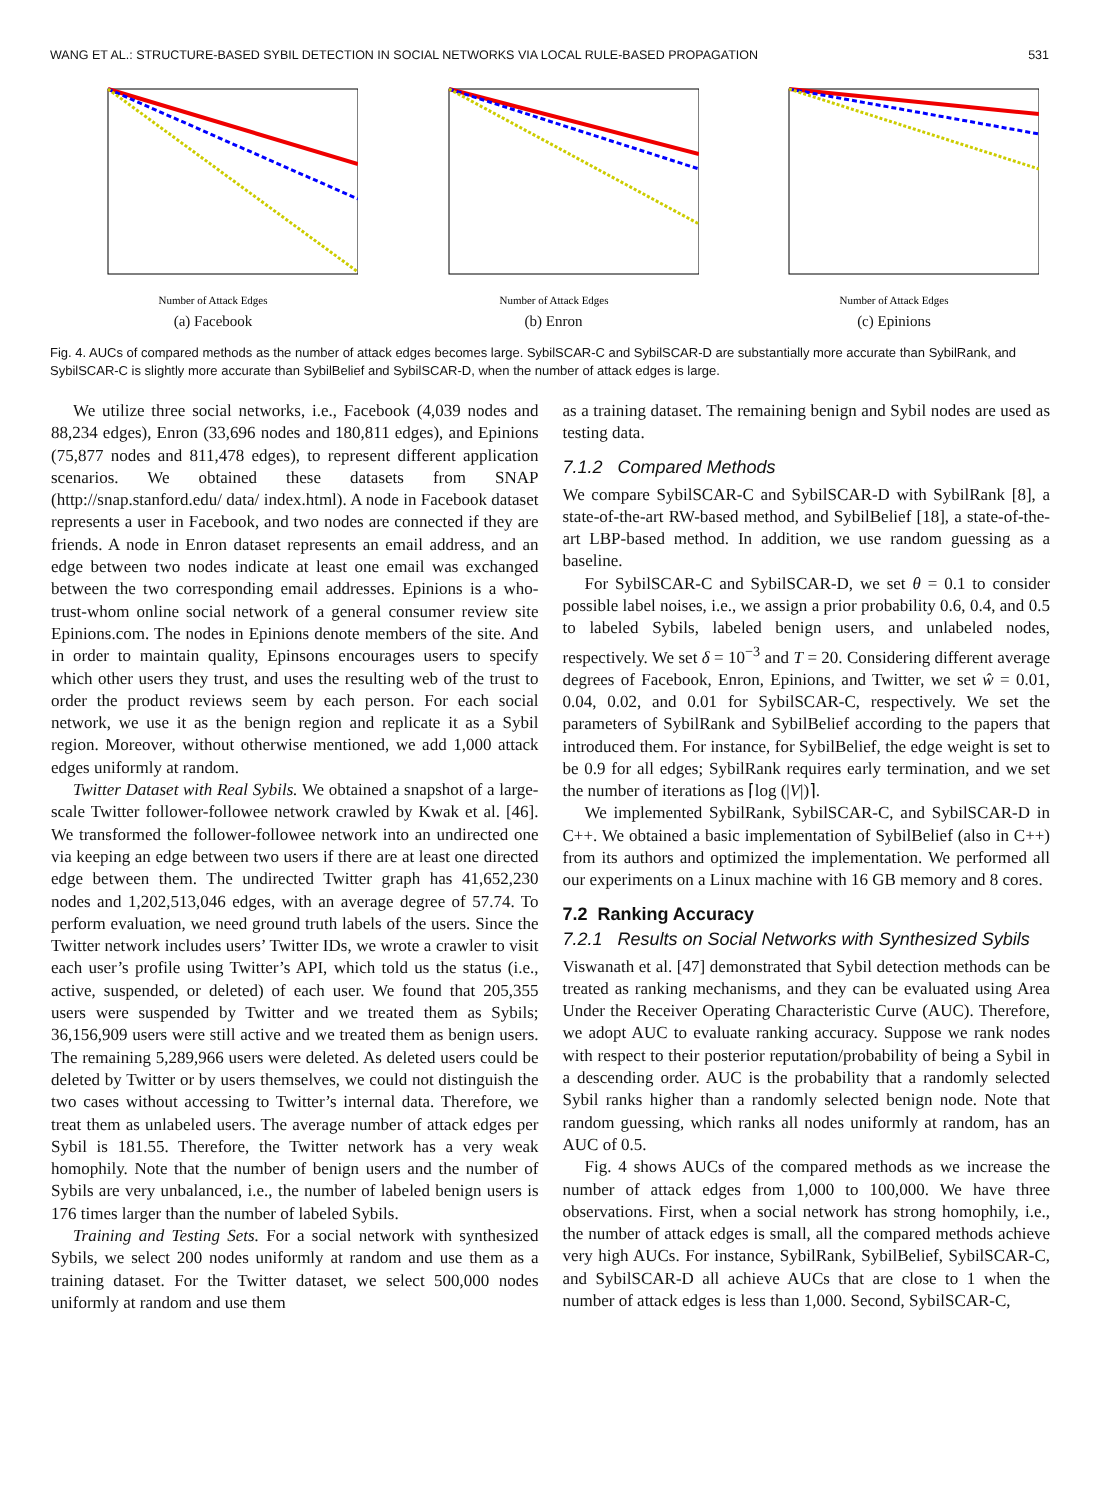WANG ET AL.: STRUCTURE-BASED SYBIL DETECTION IN SOCIAL NETWORKS VIA LOCAL RULE-BASED PROPAGATION 531
Number of Attack Edges
(a) Facebook
Number of Attack Edges
(b) Enron
Number of Attack Edges
(c) Epinions
Fig. 4. AUCs of compared methods as the number of attack edges becomes large. SybilSCAR-C and SybilSCAR-D are substantially more accurate than SybilRank, and SybilSCAR-C is slightly more accurate than SybilBelief and SybilSCAR-D, when the number of attack edges is large.
We utilize three social networks, i.e., Facebook (4,039 nodes and 88,234 edges), Enron (33,696 nodes and 180,811 edges), and Epinions (75,877 nodes and 811,478 edges), to represent different application scenarios. We obtained these datasets from SNAP (http://snap.stanford.edu/ data/ index.html). A node in Facebook dataset represents a user in Facebook, and two nodes are connected if they are friends. A node in Enron dataset represents an email address, and an edge between two nodes indicate at least one email was exchanged between the two corresponding email addresses. Epinions is a who-trust-whom online social network of a general consumer review site Epinions.com. The nodes in Epinions denote members of the site. And in order to maintain quality, Epinsons encourages users to specify which other users they trust, and uses the resulting web of the trust to order the product reviews seem by each person. For each social network, we use it as the benign region and replicate it as a Sybil region. Moreover, without otherwise mentioned, we add 1,000 attack edges uniformly at random.
Twitter Dataset with Real Sybils. We obtained a snapshot of a large-scale Twitter follower-followee network crawled by Kwak et al. [46]. We transformed the follower-followee network into an undirected one via keeping an edge between two users if there are at least one directed edge between them. The undirected Twitter graph has 41,652,230 nodes and 1,202,513,046 edges, with an average degree of 57.74. To perform evaluation, we need ground truth labels of the users. Since the Twitter network includes users’ Twitter IDs, we wrote a crawler to visit each user’s profile using Twitter’s API, which told us the status (i.e., active, suspended, or deleted) of each user. We found that 205,355 users were suspended by Twitter and we treated them as Sybils; 36,156,909 users were still active and we treated them as benign users. The remaining 5,289,966 users were deleted. As deleted users could be deleted by Twitter or by users themselves, we could not distinguish the two cases without accessing to Twitter’s internal data. Therefore, we treat them as unlabeled users. The average number of attack edges per Sybil is 181.55. Therefore, the Twitter network has a very weak homophily. Note that the number of benign users and the number of Sybils are very unbalanced, i.e., the number of labeled benign users is 176 times larger than the number of labeled Sybils.
Training and Testing Sets. For a social network with synthesized Sybils, we select 200 nodes uniformly at random and use them as a training dataset. For the Twitter dataset, we select 500,000 nodes uniformly at random and use them
as a training dataset. The remaining benign and Sybil nodes are used as testing data.
7.1.2 Compared Methods
We compare SybilSCAR-C and SybilSCAR-D with SybilRank [8], a state-of-the-art RW-based method, and SybilBelief [18], a state-of-the-art LBP-based method. In addition, we use random guessing as a baseline.
For SybilSCAR-C and SybilSCAR-D, we set θ = 0.1 to consider possible label noises, i.e., we assign a prior probability 0.6, 0.4, and 0.5 to labeled Sybils, labeled benign users, and unlabeled nodes, respectively. We set δ = 10<sup>−3</sup> and T = 20. Considering different average degrees of Facebook, Enron, Epinions, and Twitter, we set ŵ = 0.01, 0.04, 0.02, and 0.01 for SybilSCAR-C, respectively. We set the parameters of SybilRank and SybilBelief according to the papers that introduced them. For instance, for SybilBelief, the edge weight is set to be 0.9 for all edges; SybilRank requires early termination, and we set the number of iterations as ⌈log (|V|)⌉.
We implemented SybilRank, SybilSCAR-C, and SybilSCAR-D in C++. We obtained a basic implementation of SybilBelief (also in C++) from its authors and optimized the implementation. We performed all our experiments on a Linux machine with 16 GB memory and 8 cores.
7.2 Ranking Accuracy
7.2.1 Results on Social Networks with Synthesized Sybils
Viswanath et al. [47] demonstrated that Sybil detection methods can be treated as ranking mechanisms, and they can be evaluated using Area Under the Receiver Operating Characteristic Curve (AUC). Therefore, we adopt AUC to evaluate ranking accuracy. Suppose we rank nodes with respect to their posterior reputation/probability of being a Sybil in a descending order. AUC is the probability that a randomly selected Sybil ranks higher than a randomly selected benign node. Note that random guessing, which ranks all nodes uniformly at random, has an AUC of 0.5.
Fig. 4 shows AUCs of the compared methods as we increase the number of attack edges from 1,000 to 100,000. We have three observations. First, when a social network has strong homophily, i.e., the number of attack edges is small, all the compared methods achieve very high AUCs. For instance, SybilRank, SybilBelief, SybilSCAR-C, and SybilSCAR-D all achieve AUCs that are close to 1 when the number of attack edges is less than 1,000. Second, SybilSCAR-C,